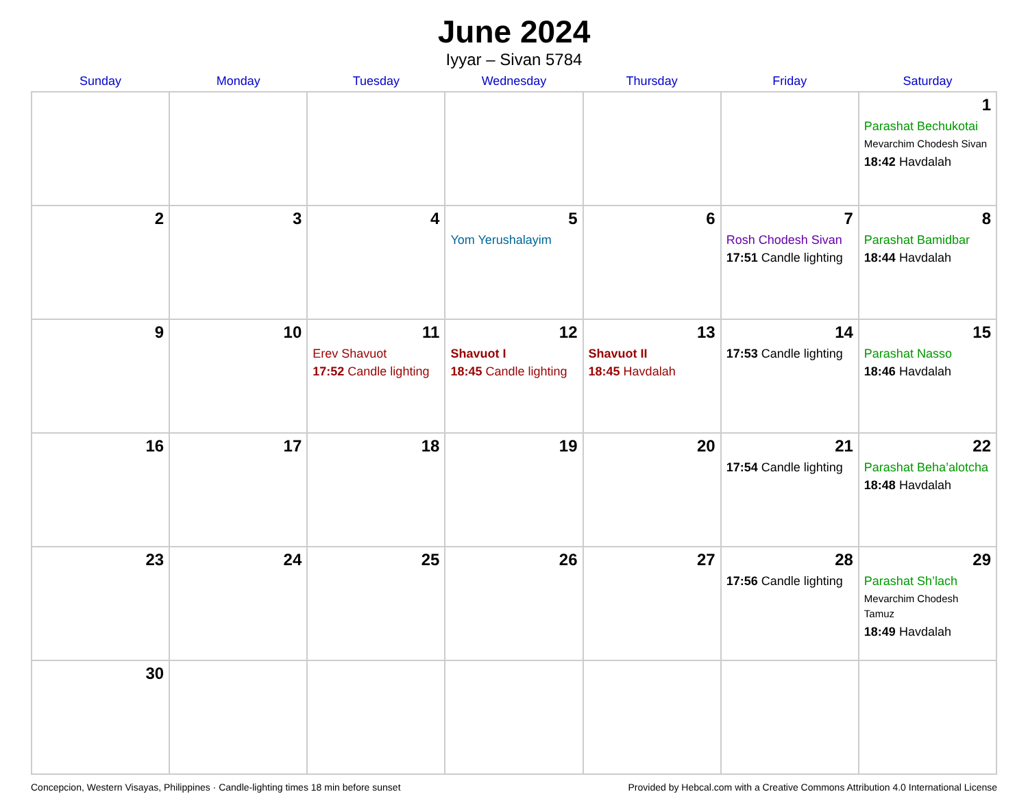June 2024
Iyyar – Sivan 5784
| Sunday | Monday | Tuesday | Wednesday | Thursday | Friday | Saturday |
| --- | --- | --- | --- | --- | --- | --- |
| | | | | | | 1 Parashat Bechukotai Mevarchim Chodesh Sivan 18:42 Havdalah |
| 2 | 3 | 4 | 5 Yom Yerushalayim | 6 | 7 Rosh Chodesh Sivan 17:51 Candle lighting | 8 Parashat Bamidbar 18:44 Havdalah |
| 9 | 10 | 11 Erev Shavuot 17:52 Candle lighting | 12 Shavuot I 18:45 Candle lighting | 13 Shavuot II 18:45 Havdalah | 14 17:53 Candle lighting | 15 Parashat Nasso 18:46 Havdalah |
| 16 | 17 | 18 | 19 | 20 | 21 17:54 Candle lighting | 22 Parashat Beha’alotcha 18:48 Havdalah |
| 23 | 24 | 25 | 26 | 27 | 28 17:56 Candle lighting | 29 Parashat Sh’lach Mevarchim Chodesh Tamuz 18:49 Havdalah |
| 30 | | | | | | |
Concepcion, Western Visayas, Philippines · Candle-lighting times 18 min before sunset Provided by Hebcal.com with a Creative Commons Attribution 4.0 International License